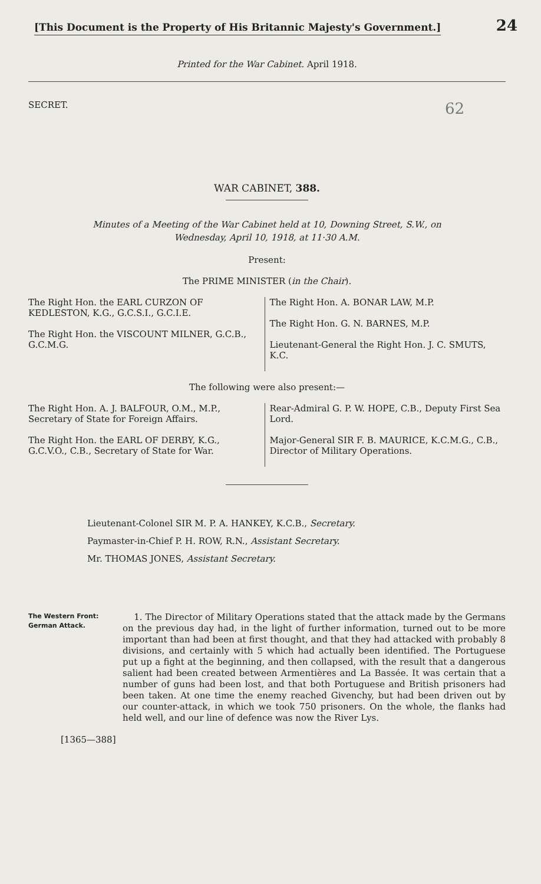[This Document is the Property of His Britannic Majesty's Government.] 24
Printed for the War Cabinet. April 1918.
SECRET. 62
WAR CABINET, 388.
Minutes of a Meeting of the War Cabinet held at 10, Downing Street, S.W., on
Wednesday, April 10, 1918, at 11·30 A.M.
Present:
The PRIME MINISTER (in the Chair).
The Right Hon. the EARL CURZON OF KEDLESTON, K.G., G.C.S.I., G.C.I.E.
The Right Hon. the VISCOUNT MILNER, G.C.B., G.C.M.G.
The Right Hon. A. BONAR LAW, M.P.
The Right Hon. G. N. BARNES, M.P.
Lieutenant-General the Right Hon. J. C. SMUTS, K.C.
The following were also present:—
The Right Hon. A. J. BALFOUR, O.M., M.P., Secretary of State for Foreign Affairs.
The Right Hon. the EARL OF DERBY, K.G., G.C.V.O., C.B., Secretary of State for War.
Rear-Admiral G. P. W. HOPE, C.B., Deputy First Sea Lord.
Major-General SIR F. B. MAURICE, K.C.M.G., C.B., Director of Military Operations.
Lieutenant-Colonel SIR M. P. A. HANKEY, K.C.B., Secretary.
Paymaster-in-Chief P. H. ROW, R.N., Assistant Secretary.
Mr. THOMAS JONES, Assistant Secretary.
The Western Front:
German Attack.
1. The Director of Military Operations stated that the attack made by the Germans on the previous day had, in the light of further information, turned out to be more important than had been at first thought, and that they had attacked with probably 8 divisions, and certainly with 5 which had actually been identified. The Portuguese put up a fight at the beginning, and then collapsed, with the result that a dangerous salient had been created between Armentières and La Bassée. It was certain that a number of guns had been lost, and that both Portuguese and British prisoners had been taken. At one time the enemy reached Givenchy, but had been driven out by our counter-attack, in which we took 750 prisoners. On the whole, the flanks had held well, and our line of defence was now the River Lys.
[1365—388]